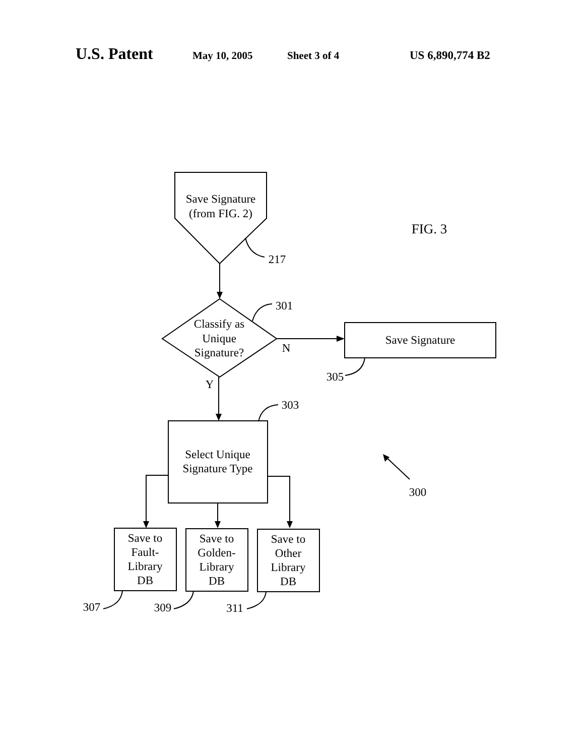U.S. Patent May 10, 2005 Sheet 3 of 4 US 6,890,774 B2
Save Signature
(from FIG. 2)
FIG. 3
217
301
Classify as
Unique
Signature?
N
Save Signature
305
Y
303
Select Unique
Signature Type
300
Save to
Fault-
Library
DB
Save to
Golden-
Library
DB
Save to
Other
Library
DB
307
309
311